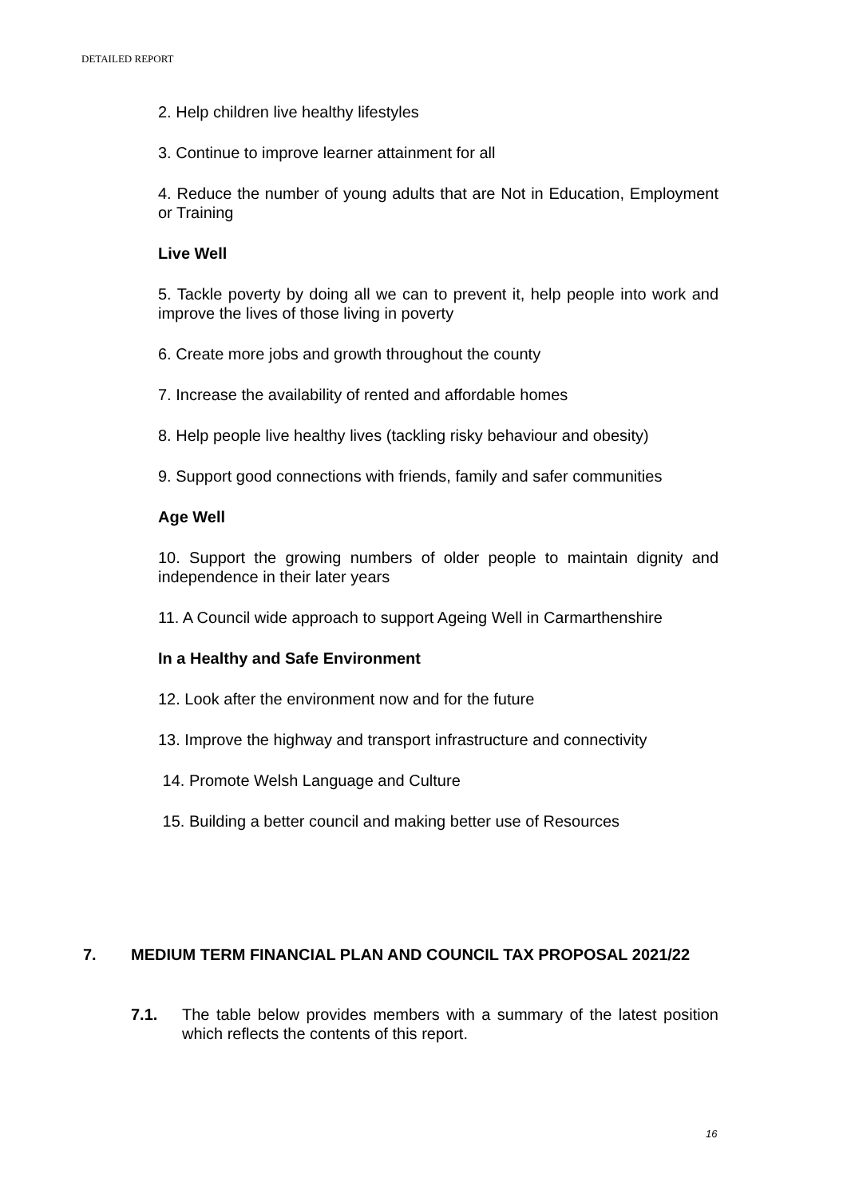DETAILED REPORT
2. Help children live healthy lifestyles
3. Continue to improve learner attainment for all
4. Reduce the number of young adults that are Not in Education, Employment or Training
Live Well
5. Tackle poverty by doing all we can to prevent it, help people into work and improve the lives of those living in poverty
6. Create more jobs and growth throughout the county
7. Increase the availability of rented and affordable homes
8. Help people live healthy lives (tackling risky behaviour and obesity)
9. Support good connections with friends, family and safer communities
Age Well
10. Support the growing numbers of older people to maintain dignity and independence in their later years
11. A Council wide approach to support Ageing Well in Carmarthenshire
In a Healthy and Safe Environment
12. Look after the environment now and for the future
13. Improve the highway and transport infrastructure and connectivity
14. Promote Welsh Language and Culture
15. Building a better council and making better use of Resources
7. MEDIUM TERM FINANCIAL PLAN AND COUNCIL TAX PROPOSAL 2021/22
7.1. The table below provides members with a summary of the latest position which reflects the contents of this report.
16